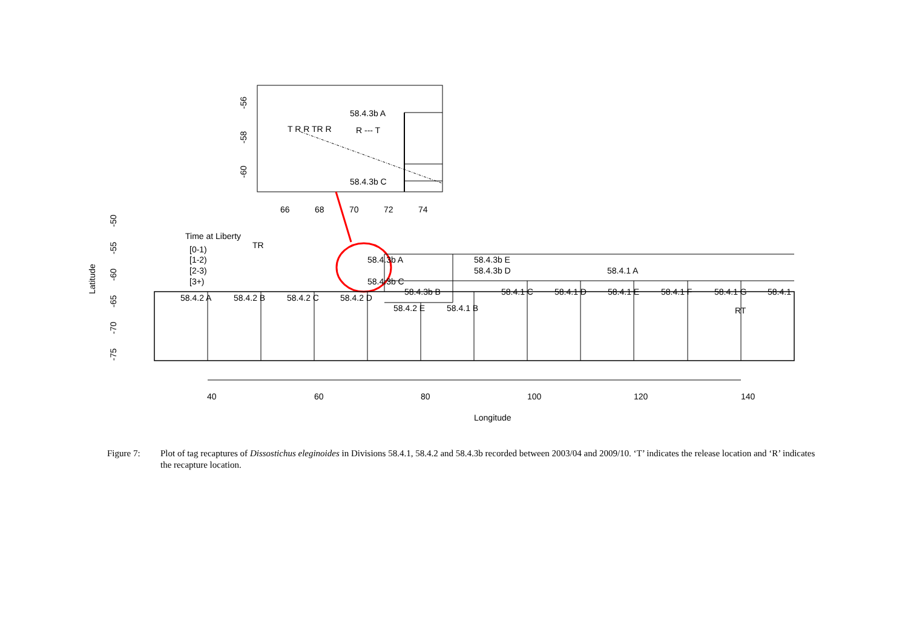58.4.3b A
58.4.3b C
T R R TR R
R --- T
66
68
70
72
74
-56
-58
-60
Time at Liberty
[0-1)
[1-2)
[2-3)
[3+)
TR
58.4.2 A
58.4.2 B
58.4.2 C
58.4.2 D
58.4.2 E
58.4.1 B
58.4.3b A
58.4.3b C
58.4.3b B
58.4.3b E
58.4.3b D
58.4.1 A
58.4.1 C
58.4.1 D
58.4.1 E
58.4.1 F
58.4.1 G
58.4.1
RT
Latitude
-50
-55
-60
-65
-70
-75
40
60
80
100
120
140
Longitude
Figure 7: Plot of tag recaptures of Dissostichus eleginoides in Divisions 58.4.1, 58.4.2 and 58.4.3b recorded between 2003/04 and 2009/10. ‘T’ indicates the release location and ‘R’ indicates the recapture location.